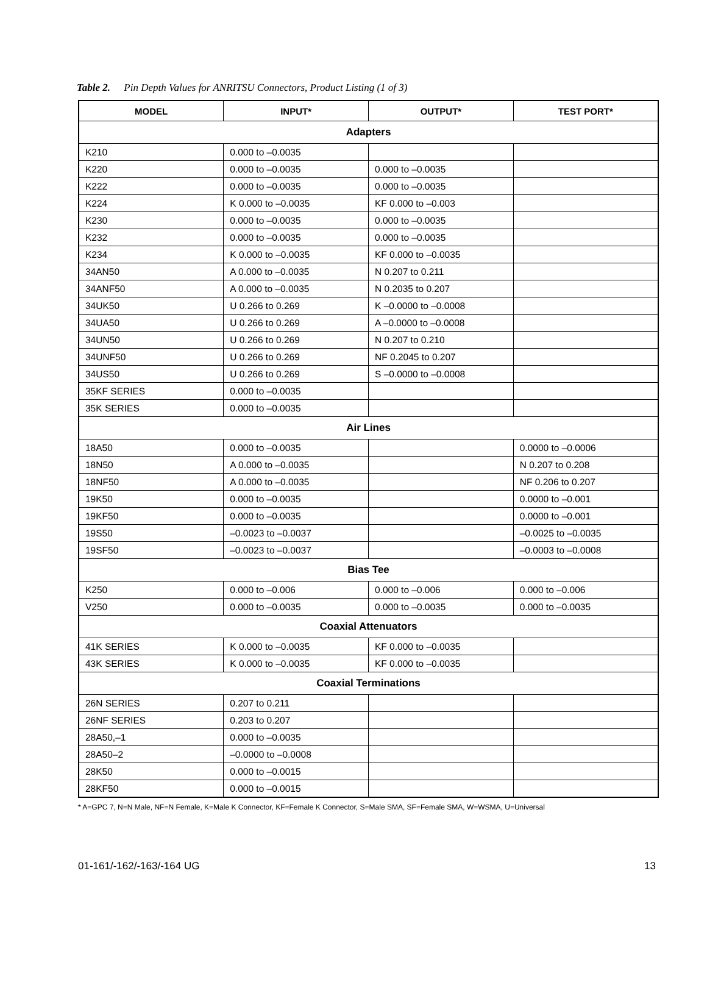Table 2. Pin Depth Values for ANRITSU Connectors, Product Listing (1 of 3)
| MODEL | INPUT* | OUTPUT* | TEST PORT* |
| --- | --- | --- | --- |
| Adapters | | | |
| K210 | 0.000 to –0.0035 | | |
| K220 | 0.000 to –0.0035 | 0.000 to –0.0035 | |
| K222 | 0.000 to –0.0035 | 0.000 to –0.0035 | |
| K224 | K 0.000 to –0.0035 | KF 0.000 to –0.003 | |
| K230 | 0.000 to –0.0035 | 0.000 to –0.0035 | |
| K232 | 0.000 to –0.0035 | 0.000 to –0.0035 | |
| K234 | K 0.000 to –0.0035 | KF 0.000 to –0.0035 | |
| 34AN50 | A 0.000 to –0.0035 | N 0.207 to 0.211 | |
| 34ANF50 | A 0.000 to –0.0035 | N 0.2035 to 0.207 | |
| 34UK50 | U 0.266 to 0.269 | K –0.0000 to –0.0008 | |
| 34UA50 | U 0.266 to 0.269 | A –0.0000 to –0.0008 | |
| 34UN50 | U 0.266 to 0.269 | N 0.207 to 0.210 | |
| 34UNF50 | U 0.266 to 0.269 | NF 0.2045 to 0.207 | |
| 34US50 | U 0.266 to 0.269 | S –0.0000 to –0.0008 | |
| 35KF SERIES | 0.000 to –0.0035 | | |
| 35K SERIES | 0.000 to –0.0035 | | |
| Air Lines | | | |
| 18A50 | 0.000 to –0.0035 | | 0.0000 to –0.0006 |
| 18N50 | A 0.000 to –0.0035 | | N 0.207 to 0.208 |
| 18NF50 | A 0.000 to –0.0035 | | NF 0.206 to 0.207 |
| 19K50 | 0.000 to –0.0035 | | 0.0000 to –0.001 |
| 19KF50 | 0.000 to –0.0035 | | 0.0000 to –0.001 |
| 19S50 | –0.0023 to –0.0037 | | –0.0025 to –0.0035 |
| 19SF50 | –0.0023 to –0.0037 | | –0.0003 to –0.0008 |
| Bias Tee | | | |
| K250 | 0.000 to –0.006 | 0.000 to –0.006 | 0.000 to –0.006 |
| V250 | 0.000 to –0.0035 | 0.000 to –0.0035 | 0.000 to –0.0035 |
| Coaxial Attenuators | | | |
| 41K SERIES | K 0.000 to –0.0035 | KF 0.000 to –0.0035 | |
| 43K SERIES | K 0.000 to –0.0035 | KF 0.000 to –0.0035 | |
| Coaxial Terminations | | | |
| 26N SERIES | 0.207 to 0.211 | | |
| 26NF SERIES | 0.203 to 0.207 | | |
| 28A50,–1 | 0.000 to –0.0035 | | |
| 28A50–2 | –0.0000 to –0.0008 | | |
| 28K50 | 0.000 to –0.0015 | | |
| 28KF50 | 0.000 to –0.0015 | | |
* A=GPC 7, N=N Male, NF=N Female, K=Male K Connector, KF=Female K Connector, S=Male SMA, SF=Female SMA, W=WSMA, U=Universal
01-161/-162/-163/-164 UG 13